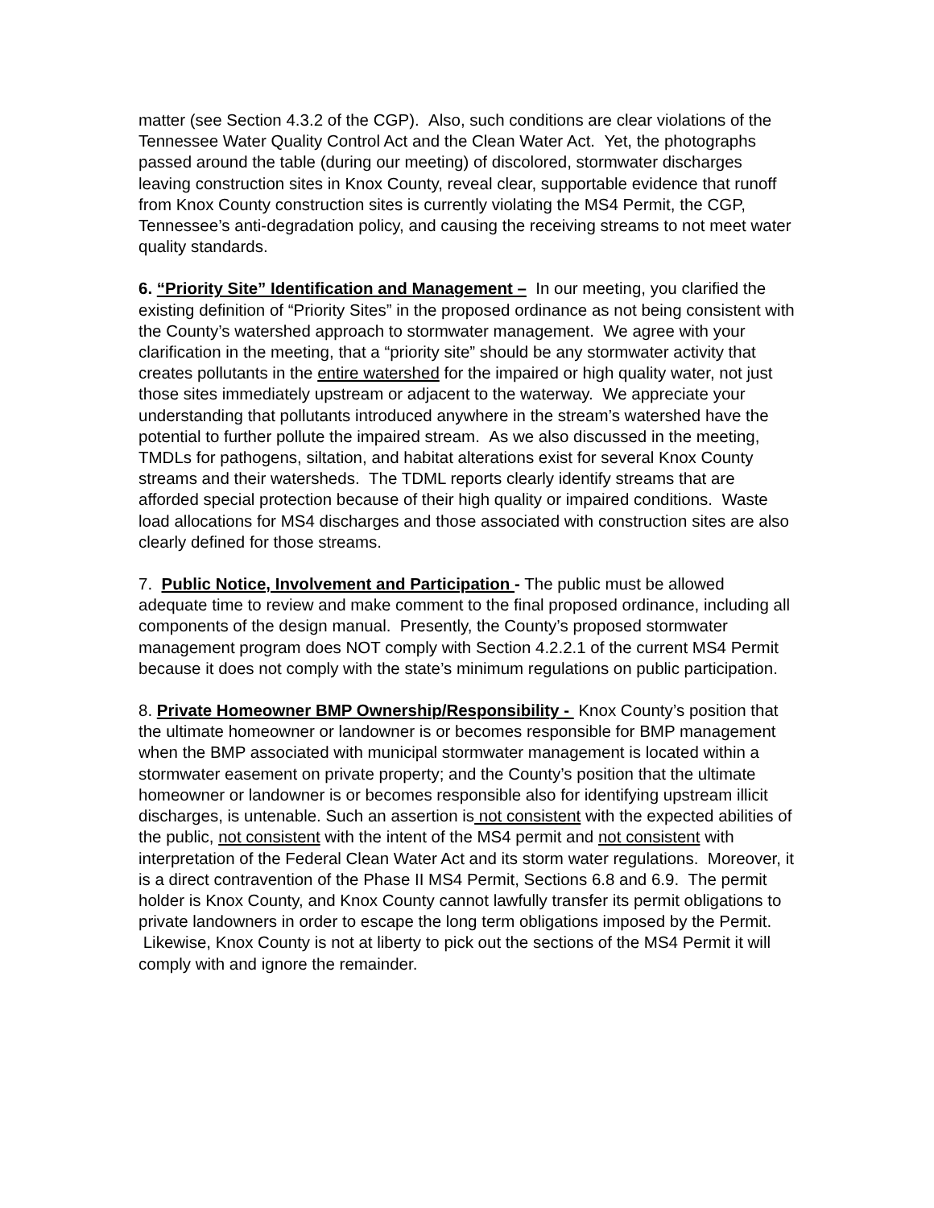matter (see Section 4.3.2 of the CGP). Also, such conditions are clear violations of the Tennessee Water Quality Control Act and the Clean Water Act. Yet, the photographs passed around the table (during our meeting) of discolored, stormwater discharges leaving construction sites in Knox County, reveal clear, supportable evidence that runoff from Knox County construction sites is currently violating the MS4 Permit, the CGP, Tennessee’s anti-degradation policy, and causing the receiving streams to not meet water quality standards.
6. “Priority Site” Identification and Management – In our meeting, you clarified the existing definition of “Priority Sites” in the proposed ordinance as not being consistent with the County’s watershed approach to stormwater management. We agree with your clarification in the meeting, that a “priority site” should be any stormwater activity that creates pollutants in the entire watershed for the impaired or high quality water, not just those sites immediately upstream or adjacent to the waterway. We appreciate your understanding that pollutants introduced anywhere in the stream’s watershed have the potential to further pollute the impaired stream. As we also discussed in the meeting, TMDLs for pathogens, siltation, and habitat alterations exist for several Knox County streams and their watersheds. The TDML reports clearly identify streams that are afforded special protection because of their high quality or impaired conditions. Waste load allocations for MS4 discharges and those associated with construction sites are also clearly defined for those streams.
7. Public Notice, Involvement and Participation - The public must be allowed adequate time to review and make comment to the final proposed ordinance, including all components of the design manual. Presently, the County’s proposed stormwater management program does NOT comply with Section 4.2.2.1 of the current MS4 Permit because it does not comply with the state’s minimum regulations on public participation.
8. Private Homeowner BMP Ownership/Responsibility - Knox County’s position that the ultimate homeowner or landowner is or becomes responsible for BMP management when the BMP associated with municipal stormwater management is located within a stormwater easement on private property; and the County’s position that the ultimate homeowner or landowner is or becomes responsible also for identifying upstream illicit discharges, is untenable. Such an assertion is not consistent with the expected abilities of the public, not consistent with the intent of the MS4 permit and not consistent with interpretation of the Federal Clean Water Act and its storm water regulations. Moreover, it is a direct contravention of the Phase II MS4 Permit, Sections 6.8 and 6.9. The permit holder is Knox County, and Knox County cannot lawfully transfer its permit obligations to private landowners in order to escape the long term obligations imposed by the Permit. Likewise, Knox County is not at liberty to pick out the sections of the MS4 Permit it will comply with and ignore the remainder.